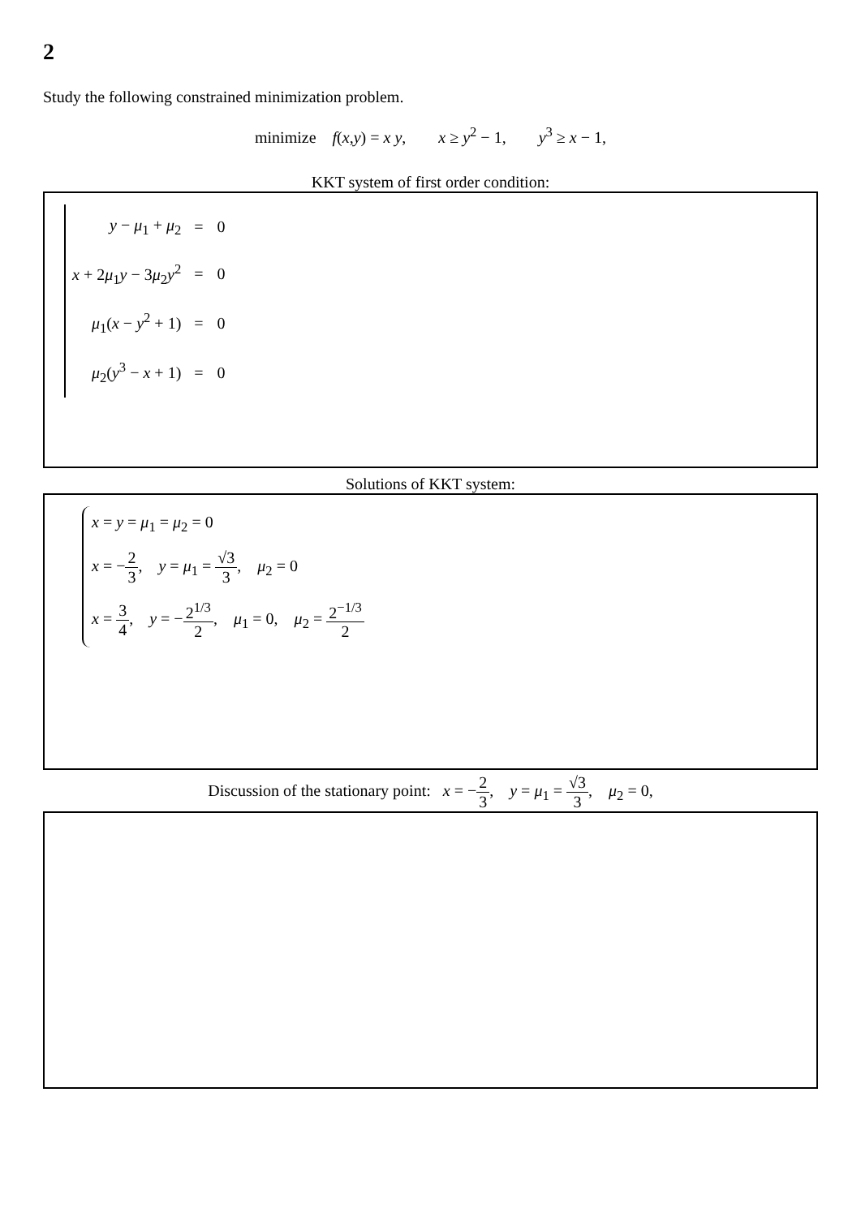2
Study the following constrained minimization problem.
minimize f(x,y) = x y, x ≥ y<sup>2</sup> − 1, y<sup>3</sup> ≥ x − 1,
KKT system of first order condition:
| y − μ<sub>1</sub> + μ<sub>2</sub> | = | 0 |
| x + 2 μ<sub>1</sub> y − 3 μ<sub>2</sub> y<sup>2</sup> | = | 0 |
| μ<sub>1</sub>( x − y<sup>2</sup> + 1) | = | 0 |
| μ<sub>2</sub>( y<sup>3</sup> − x + 1) | = | 0 |
Solutions of KKT system:
x = y = μ<sub>1</sub> = μ<sub>2</sub> = 0
x = −2 3, y = μ<sub>1</sub> = √3 3, μ<sub>2</sub> = 0
x = 3 4, y = −2<sup>1/3</sup> 2, μ<sub>1</sub> = 0, μ<sub>2</sub> = 2<sup>−1/3</sup> 2
Discussion of the stationary point: x = −2 3, y = μ<sub>1</sub> = √3 3, μ<sub>2</sub> = 0,